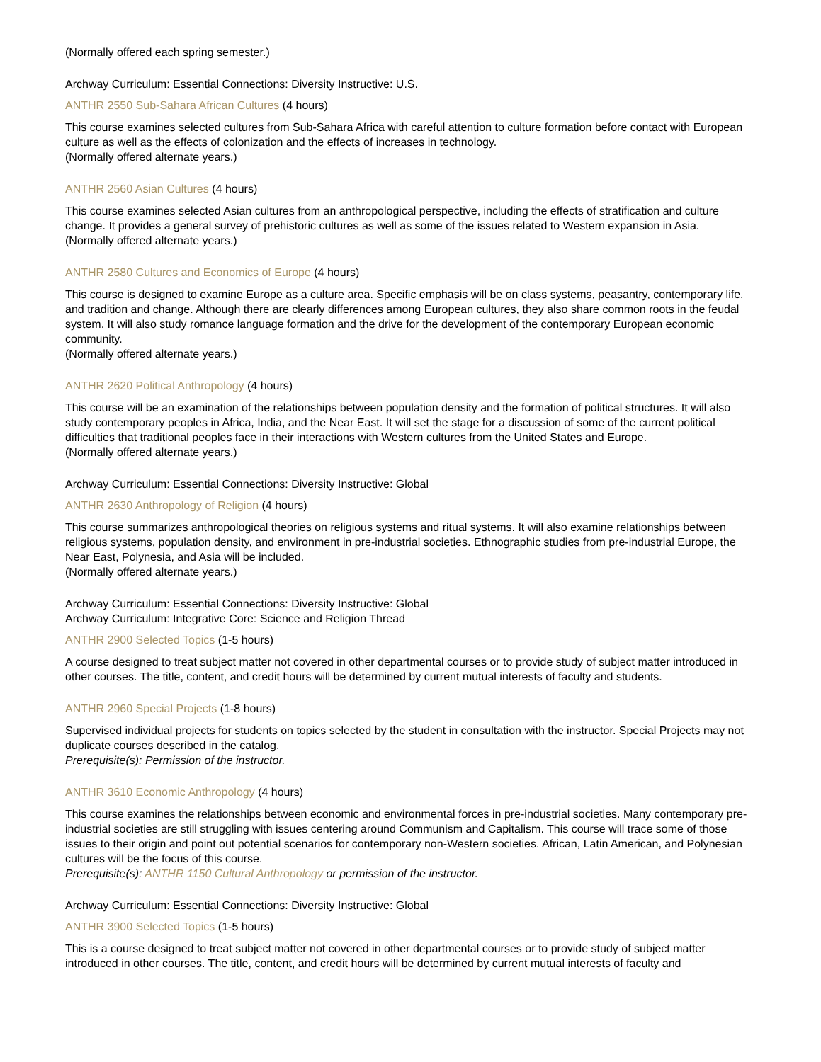(Normally offered each spring semester.)
Archway Curriculum: Essential Connections: Diversity Instructive: U.S.
ANTHR 2550 Sub-Sahara African Cultures (4 hours)
This course examines selected cultures from Sub-Sahara Africa with careful attention to culture formation before contact with European culture as well as the effects of colonization and the effects of increases in technology.
(Normally offered alternate years.)
ANTHR 2560 Asian Cultures (4 hours)
This course examines selected Asian cultures from an anthropological perspective, including the effects of stratification and culture change. It provides a general survey of prehistoric cultures as well as some of the issues related to Western expansion in Asia.
(Normally offered alternate years.)
ANTHR 2580 Cultures and Economics of Europe (4 hours)
This course is designed to examine Europe as a culture area. Specific emphasis will be on class systems, peasantry, contemporary life, and tradition and change. Although there are clearly differences among European cultures, they also share common roots in the feudal system. It will also study romance language formation and the drive for the development of the contemporary European economic community.
(Normally offered alternate years.)
ANTHR 2620 Political Anthropology (4 hours)
This course will be an examination of the relationships between population density and the formation of political structures. It will also study contemporary peoples in Africa, India, and the Near East. It will set the stage for a discussion of some of the current political difficulties that traditional peoples face in their interactions with Western cultures from the United States and Europe.
(Normally offered alternate years.)
Archway Curriculum: Essential Connections: Diversity Instructive: Global
ANTHR 2630 Anthropology of Religion (4 hours)
This course summarizes anthropological theories on religious systems and ritual systems. It will also examine relationships between religious systems, population density, and environment in pre-industrial societies. Ethnographic studies from pre-industrial Europe, the Near East, Polynesia, and Asia will be included.
(Normally offered alternate years.)
Archway Curriculum: Essential Connections: Diversity Instructive: Global
Archway Curriculum: Integrative Core: Science and Religion Thread
ANTHR 2900 Selected Topics (1-5 hours)
A course designed to treat subject matter not covered in other departmental courses or to provide study of subject matter introduced in other courses. The title, content, and credit hours will be determined by current mutual interests of faculty and students.
ANTHR 2960 Special Projects (1-8 hours)
Supervised individual projects for students on topics selected by the student in consultation with the instructor. Special Projects may not duplicate courses described in the catalog.
Prerequisite(s): Permission of the instructor.
ANTHR 3610 Economic Anthropology (4 hours)
This course examines the relationships between economic and environmental forces in pre-industrial societies. Many contemporary pre-industrial societies are still struggling with issues centering around Communism and Capitalism. This course will trace some of those issues to their origin and point out potential scenarios for contemporary non-Western societies. African, Latin American, and Polynesian cultures will be the focus of this course.
Prerequisite(s): ANTHR 1150 Cultural Anthropology or permission of the instructor.
Archway Curriculum: Essential Connections: Diversity Instructive: Global
ANTHR 3900 Selected Topics (1-5 hours)
This is a course designed to treat subject matter not covered in other departmental courses or to provide study of subject matter introduced in other courses. The title, content, and credit hours will be determined by current mutual interests of faculty and